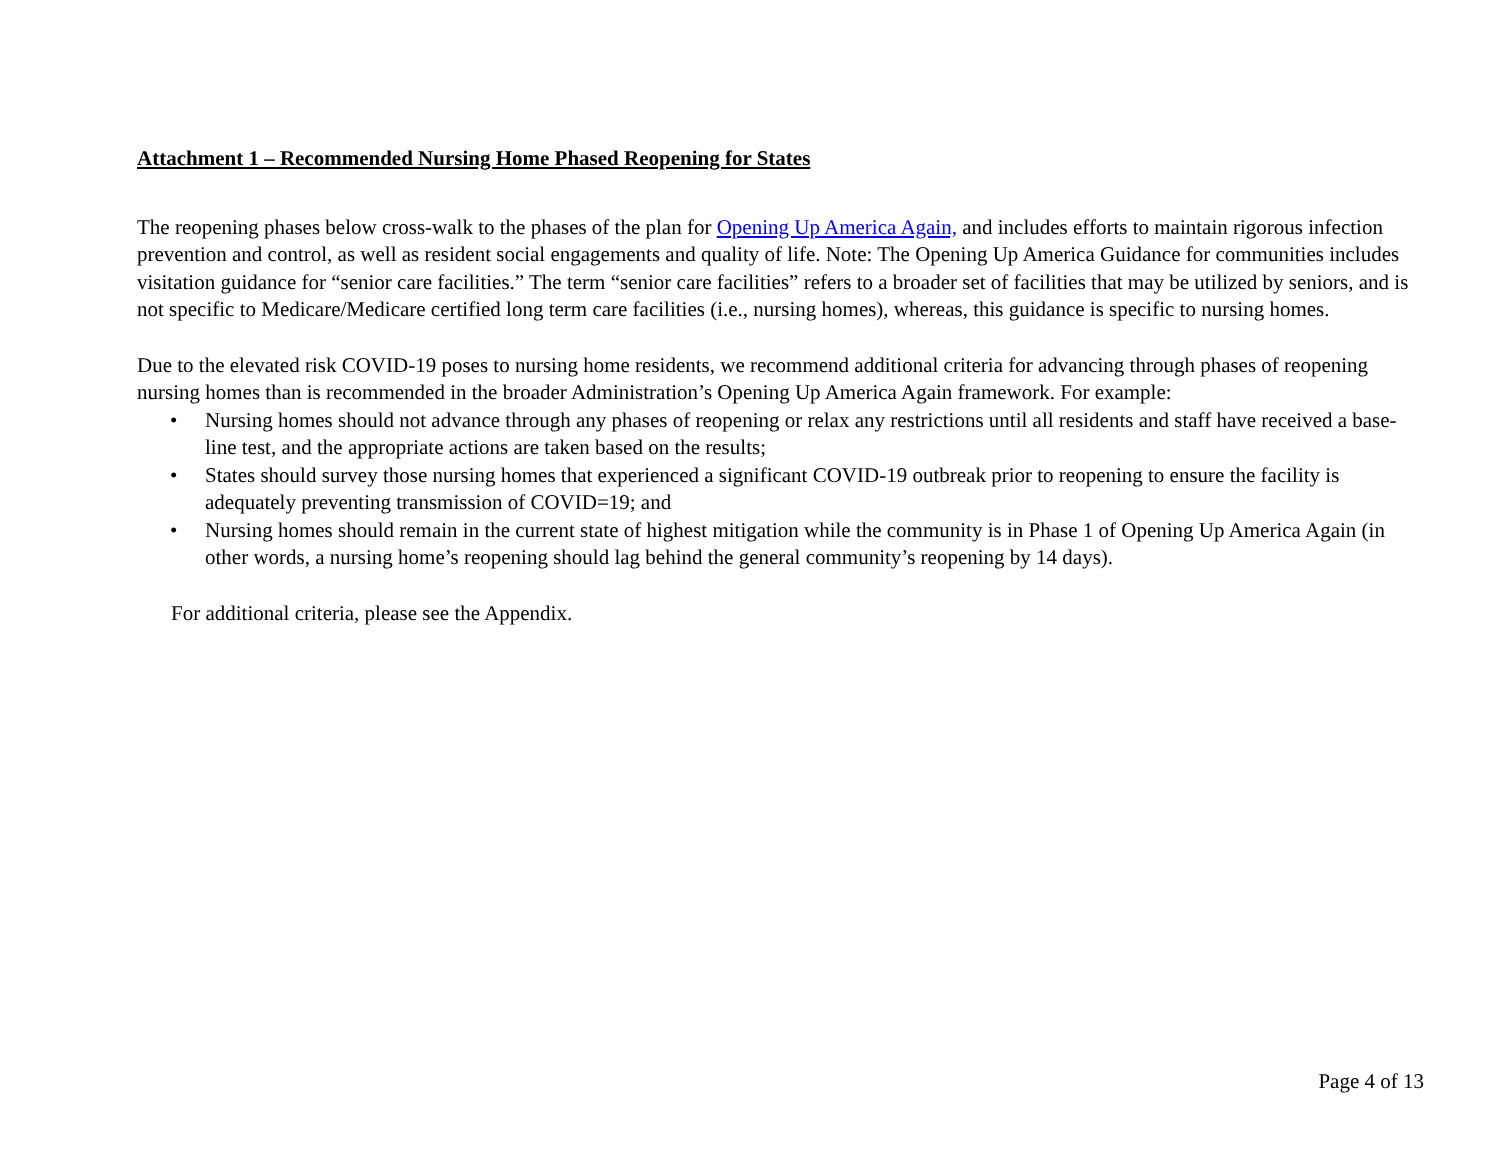Attachment 1 – Recommended Nursing Home Phased Reopening for States
The reopening phases below cross-walk to the phases of the plan for Opening Up America Again, and includes efforts to maintain rigorous infection prevention and control, as well as resident social engagements and quality of life. Note: The Opening Up America Guidance for communities includes visitation guidance for “senior care facilities.” The term “senior care facilities” refers to a broader set of facilities that may be utilized by seniors, and is not specific to Medicare/Medicare certified long term care facilities (i.e., nursing homes), whereas, this guidance is specific to nursing homes.
Due to the elevated risk COVID-19 poses to nursing home residents, we recommend additional criteria for advancing through phases of reopening nursing homes than is recommended in the broader Administration’s Opening Up America Again framework. For example:
• Nursing homes should not advance through any phases of reopening or relax any restrictions until all residents and staff have received a base-line test, and the appropriate actions are taken based on the results;
• States should survey those nursing homes that experienced a significant COVID-19 outbreak prior to reopening to ensure the facility is adequately preventing transmission of COVID=19; and
• Nursing homes should remain in the current state of highest mitigation while the community is in Phase 1 of Opening Up America Again (in other words, a nursing home’s reopening should lag behind the general community’s reopening by 14 days).
For additional criteria, please see the Appendix.
Page 4 of 13